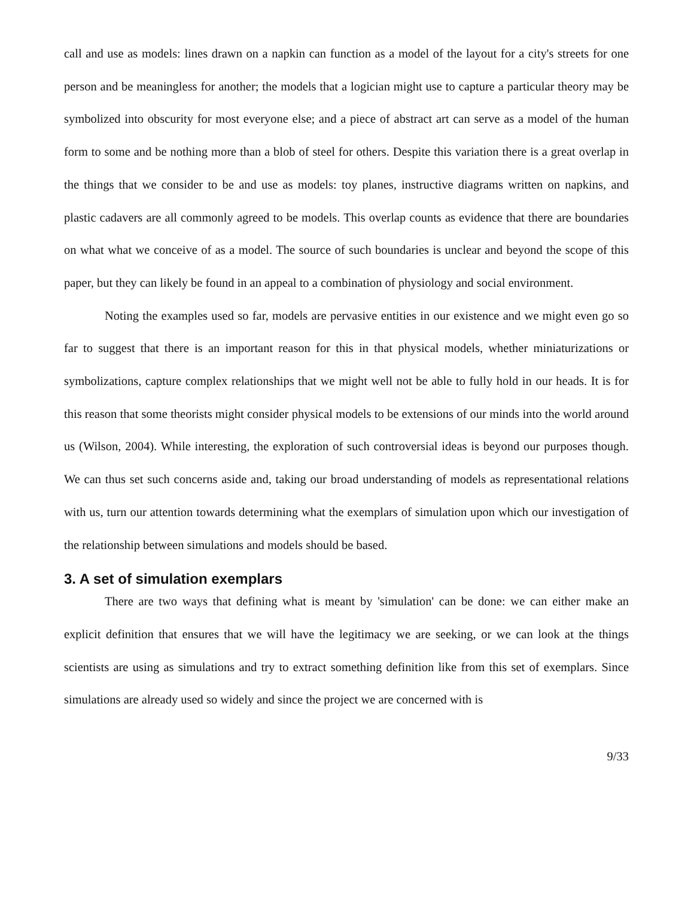call and use as models: lines drawn on a napkin can function as a model of the layout for a city's streets for one person and be meaningless for another; the models that a logician might use to capture a particular theory may be symbolized into obscurity for most everyone else; and a piece of abstract art can serve as a model of the human form to some and be nothing more than a blob of steel for others. Despite this variation there is a great overlap in the things that we consider to be and use as models: toy planes, instructive diagrams written on napkins, and plastic cadavers are all commonly agreed to be models. This overlap counts as evidence that there are boundaries on what what we conceive of as a model. The source of such boundaries is unclear and beyond the scope of this paper, but they can likely be found in an appeal to a combination of physiology and social environment.
Noting the examples used so far, models are pervasive entities in our existence and we might even go so far to suggest that there is an important reason for this in that physical models, whether miniaturizations or symbolizations, capture complex relationships that we might well not be able to fully hold in our heads. It is for this reason that some theorists might consider physical models to be extensions of our minds into the world around us (Wilson, 2004). While interesting, the exploration of such controversial ideas is beyond our purposes though. We can thus set such concerns aside and, taking our broad understanding of models as representational relations with us, turn our attention towards determining what the exemplars of simulation upon which our investigation of the relationship between simulations and models should be based.
3. A set of simulation exemplars
There are two ways that defining what is meant by 'simulation' can be done: we can either make an explicit definition that ensures that we will have the legitimacy we are seeking, or we can look at the things scientists are using as simulations and try to extract something definition like from this set of exemplars. Since simulations are already used so widely and since the project we are concerned with is
9/33